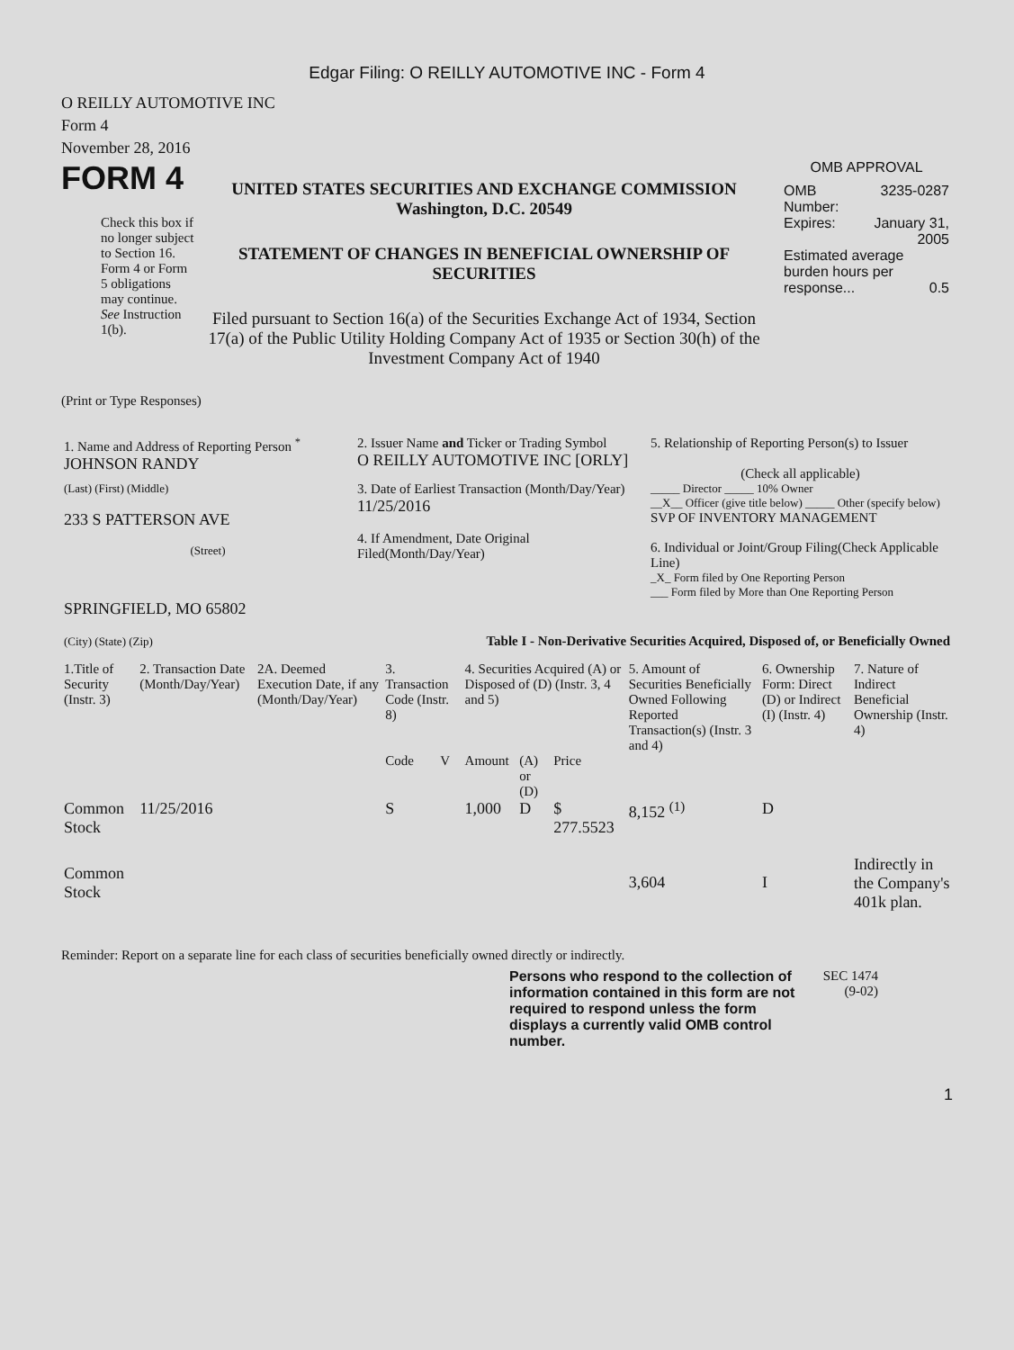Edgar Filing: O REILLY AUTOMOTIVE INC - Form 4
O REILLY AUTOMOTIVE INC
Form 4
November 28, 2016
FORM 4
Check this box if no longer subject to Section 16. Form 4 or Form 5 obligations may continue. See Instruction 1(b).
UNITED STATES SECURITIES AND EXCHANGE COMMISSION
Washington, D.C. 20549
STATEMENT OF CHANGES IN BENEFICIAL OWNERSHIP OF SECURITIES
Filed pursuant to Section 16(a) of the Securities Exchange Act of 1934, Section 17(a) of the Public Utility Holding Company Act of 1935 or Section 30(h) of the Investment Company Act of 1940
OMB APPROVAL
| OMB Number: | 3235-0287 |
| Expires: | January 31, 2005 |
| Estimated average burden hours per response... 0.5 | |
(Print or Type Responses)
| 1. Name and Address of Reporting Person <sup>*</sup> JOHNSON RANDY | 2. Issuer Name and Ticker or Trading Symbol O REILLY AUTOMOTIVE INC [ORLY] | 5. Relationship of Reporting Person(s) to Issuer (Check all applicable) |
| (Last) (First) (Middle) 233 S PATTERSON AVE (Street) | 3. Date of Earliest Transaction (Month/Day/Year) 11/25/2016 4. If Amendment, Date Original Filed(Month/Day/Year) | _____ Director _____ 10% Owner __X__ Officer (give title below) _____ Other (specify below) SVP OF INVENTORY MANAGEMENT 6. Individual or Joint/Group Filing(Check Applicable Line) _X_ Form filed by One Reporting Person ___ Form filed by More than One Reporting Person |
| SPRINGFIELD, MO 65802 (City) (State) (Zip) | Table I - Non-Derivative Securities Acquired, Disposed of, or Beneficially Owned | |
| 1.Title of Security (Instr. 3) | 2. Transaction Date (Month/Day/Year) | 2A. Deemed Execution Date, if any (Month/Day/Year) | 3. Transaction Code (Instr. 8) | | 4. Securities Acquired (A) or Disposed of (D) (Instr. 3, 4 and 5) | | | 5. Amount of Securities Beneficially Owned Following Reported Transaction(s) (Instr. 3 and 4) | 6. Ownership Form: Direct (D) or Indirect (I) (Instr. 4) | 7. Nature of Indirect Beneficial Ownership (Instr. 4) |
| --- | --- | --- | --- | --- | --- | --- | --- | --- | --- | --- |
| | | | Code | V | Amount | (A) or (D) | Price | | | |
| Common Stock | 11/25/2016 | | S | | 1,000 | D | $ 277.5523 | 8,152 <sup>(1)</sup> | D | |
| Common Stock | | | | | | | | 3,604 | I | Indirectly in the Company's 401k plan. |
Reminder: Report on a separate line for each class of securities beneficially owned directly or indirectly.
Persons who respond to the collection of information contained in this form are not required to respond unless the form displays a currently valid OMB control number.
SEC 1474
(9-02)
1